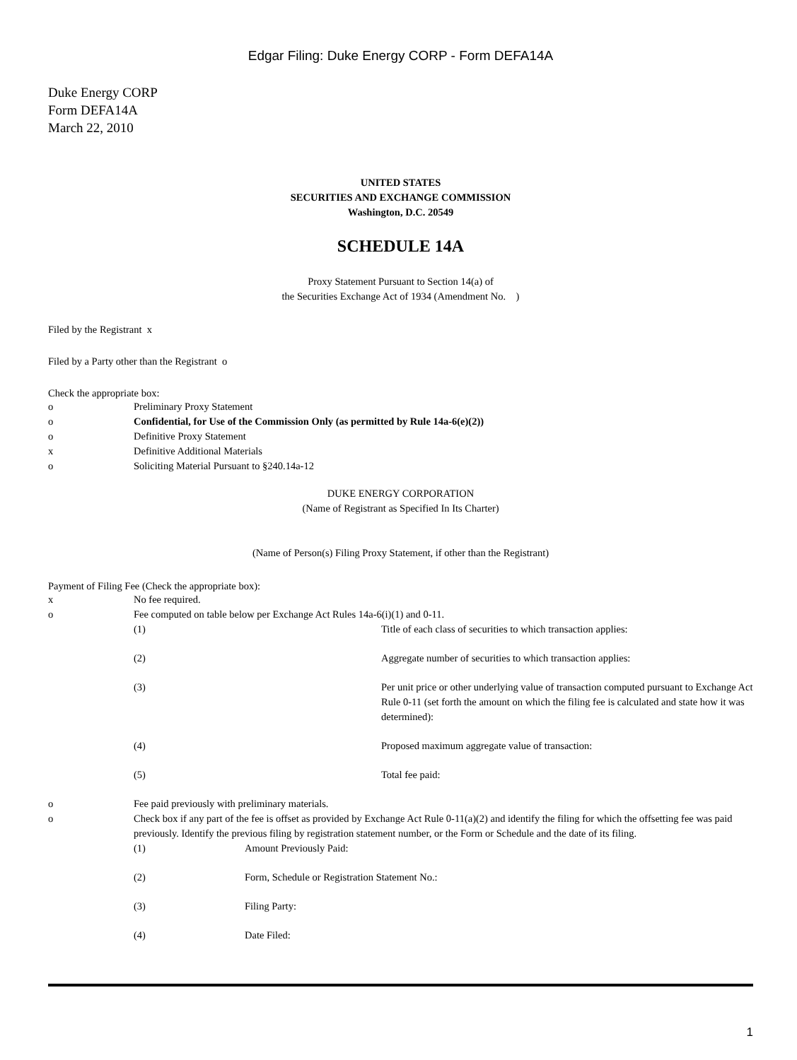Edgar Filing: Duke Energy CORP - Form DEFA14A
Duke Energy CORP
Form DEFA14A
March 22, 2010
UNITED STATES
SECURITIES AND EXCHANGE COMMISSION
Washington, D.C. 20549
SCHEDULE 14A
Proxy Statement Pursuant to Section 14(a) of
the Securities Exchange Act of 1934 (Amendment No. )
Filed by the Registrant x
Filed by a Party other than the Registrant o
Check the appropriate box:
o Preliminary Proxy Statement
o Confidential, for Use of the Commission Only (as permitted by Rule 14a-6(e)(2))
o Definitive Proxy Statement
x Definitive Additional Materials
o Soliciting Material Pursuant to §240.14a-12
DUKE ENERGY CORPORATION
(Name of Registrant as Specified In Its Charter)
(Name of Person(s) Filing Proxy Statement, if other than the Registrant)
Payment of Filing Fee (Check the appropriate box):
x No fee required.
o Fee computed on table below per Exchange Act Rules 14a-6(i)(1) and 0-11.
(1) Title of each class of securities to which transaction applies:
(2) Aggregate number of securities to which transaction applies:
(3) Per unit price or other underlying value of transaction computed pursuant to Exchange Act Rule 0-11 (set forth the amount on which the filing fee is calculated and state how it was determined):
(4) Proposed maximum aggregate value of transaction:
(5) Total fee paid:
o Fee paid previously with preliminary materials.
o Check box if any part of the fee is offset as provided by Exchange Act Rule 0-11(a)(2) and identify the filing for which the offsetting fee was paid previously. Identify the previous filing by registration statement number, or the Form or Schedule and the date of its filing.
(1) Amount Previously Paid:
(2) Form, Schedule or Registration Statement No.:
(3) Filing Party:
(4) Date Filed:
1